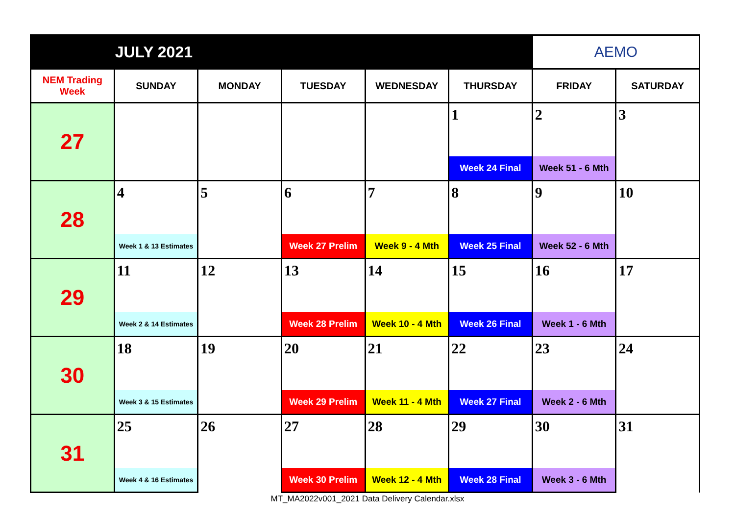| | JULY 2021 | | | | | AEMO | |
| NEM Trading Week | SUNDAY | MONDAY | TUESDAY | WEDNESDAY | THURSDAY | FRIDAY | SATURDAY |
| 27 | | | | | 1 | 2 | 3 |
| | | | | | Week 24 Final | Week 51 - 6 Mth | |
| 28 | 4 | 5 | 6 | 7 | 8 | 9 | 10 |
| | Week 1 & 13 Estimates | | Week 27 Prelim | Week 9 - 4 Mth | Week 25 Final | Week 52 - 6 Mth | |
| 29 | 11 | 12 | 13 | 14 | 15 | 16 | 17 |
| | Week 2 & 14 Estimates | | Week 28 Prelim | Week 10 - 4 Mth | Week 26 Final | Week 1 - 6 Mth | |
| 30 | 18 | 19 | 20 | 21 | 22 | 23 | 24 |
| | Week 3 & 15 Estimates | | Week 29 Prelim | Week 11 - 4 Mth | Week 27 Final | Week 2 - 6 Mth | |
| 31 | 25 | 26 | 27 | 28 | 29 | 30 | 31 |
| | Week 4 & 16 Estimates | | Week 30 Prelim | Week 12 - 4 Mth | Week 28 Final | Week 3 - 6 Mth | |
MT_MA2022v001_2021 Data Delivery Calendar.xlsx